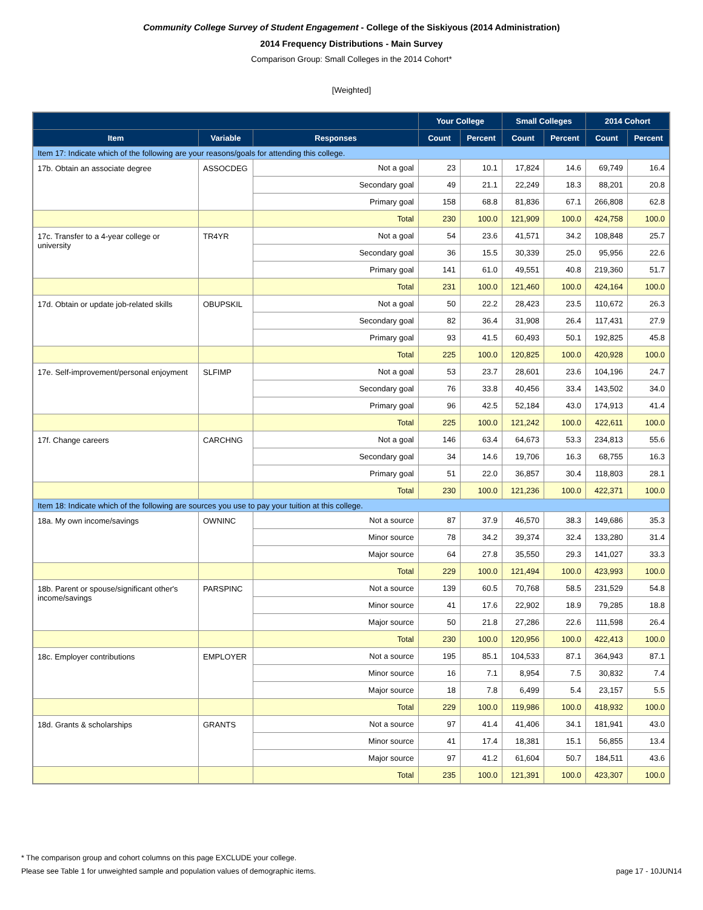Community College Survey of Student Engagement - College of the Siskiyous (2014 Administration)
2014 Frequency Distributions - Main Survey
Comparison Group: Small Colleges in the 2014 Cohort*
[Weighted]
| | | | Your College | | Small Colleges | | 2014 Cohort | |
| --- | --- | --- | --- | --- | --- | --- | --- | --- |
| Item | Variable | Responses | Count | Percent | Count | Percent | Count | Percent |
| Item 17: Indicate which of the following are your reasons/goals for attending this college. | | | | | | | | |
| 17b. Obtain an associate degree | ASSOCDEG | Not a goal | 23 | 10.1 | 17,824 | 14.6 | 69,749 | 16.4 |
| | | Secondary goal | 49 | 21.1 | 22,249 | 18.3 | 88,201 | 20.8 |
| | | Primary goal | 158 | 68.8 | 81,836 | 67.1 | 266,808 | 62.8 |
| | | Total | 230 | 100.0 | 121,909 | 100.0 | 424,758 | 100.0 |
| 17c. Transfer to a 4-year college or university | TR4YR | Not a goal | 54 | 23.6 | 41,571 | 34.2 | 108,848 | 25.7 |
| | | Secondary goal | 36 | 15.5 | 30,339 | 25.0 | 95,956 | 22.6 |
| | | Primary goal | 141 | 61.0 | 49,551 | 40.8 | 219,360 | 51.7 |
| | | Total | 231 | 100.0 | 121,460 | 100.0 | 424,164 | 100.0 |
| 17d. Obtain or update job-related skills | OBUPSKIL | Not a goal | 50 | 22.2 | 28,423 | 23.5 | 110,672 | 26.3 |
| | | Secondary goal | 82 | 36.4 | 31,908 | 26.4 | 117,431 | 27.9 |
| | | Primary goal | 93 | 41.5 | 60,493 | 50.1 | 192,825 | 45.8 |
| | | Total | 225 | 100.0 | 120,825 | 100.0 | 420,928 | 100.0 |
| 17e. Self-improvement/personal enjoyment | SLFIMP | Not a goal | 53 | 23.7 | 28,601 | 23.6 | 104,196 | 24.7 |
| | | Secondary goal | 76 | 33.8 | 40,456 | 33.4 | 143,502 | 34.0 |
| | | Primary goal | 96 | 42.5 | 52,184 | 43.0 | 174,913 | 41.4 |
| | | Total | 225 | 100.0 | 121,242 | 100.0 | 422,611 | 100.0 |
| 17f. Change careers | CARCHNG | Not a goal | 146 | 63.4 | 64,673 | 53.3 | 234,813 | 55.6 |
| | | Secondary goal | 34 | 14.6 | 19,706 | 16.3 | 68,755 | 16.3 |
| | | Primary goal | 51 | 22.0 | 36,857 | 30.4 | 118,803 | 28.1 |
| | | Total | 230 | 100.0 | 121,236 | 100.0 | 422,371 | 100.0 |
| Item 18: Indicate which of the following are sources you use to pay your tuition at this college. | | | | | | | | |
| 18a. My own income/savings | OWNINC | Not a source | 87 | 37.9 | 46,570 | 38.3 | 149,686 | 35.3 |
| | | Minor source | 78 | 34.2 | 39,374 | 32.4 | 133,280 | 31.4 |
| | | Major source | 64 | 27.8 | 35,550 | 29.3 | 141,027 | 33.3 |
| | | Total | 229 | 100.0 | 121,494 | 100.0 | 423,993 | 100.0 |
| 18b. Parent or spouse/significant other's income/savings | PARSPINC | Not a source | 139 | 60.5 | 70,768 | 58.5 | 231,529 | 54.8 |
| | | Minor source | 41 | 17.6 | 22,902 | 18.9 | 79,285 | 18.8 |
| | | Major source | 50 | 21.8 | 27,286 | 22.6 | 111,598 | 26.4 |
| | | Total | 230 | 100.0 | 120,956 | 100.0 | 422,413 | 100.0 |
| 18c. Employer contributions | EMPLOYER | Not a source | 195 | 85.1 | 104,533 | 87.1 | 364,943 | 87.1 |
| | | Minor source | 16 | 7.1 | 8,954 | 7.5 | 30,832 | 7.4 |
| | | Major source | 18 | 7.8 | 6,499 | 5.4 | 23,157 | 5.5 |
| | | Total | 229 | 100.0 | 119,986 | 100.0 | 418,932 | 100.0 |
| 18d. Grants & scholarships | GRANTS | Not a source | 97 | 41.4 | 41,406 | 34.1 | 181,941 | 43.0 |
| | | Minor source | 41 | 17.4 | 18,381 | 15.1 | 56,855 | 13.4 |
| | | Major source | 97 | 41.2 | 61,604 | 50.7 | 184,511 | 43.6 |
| | | Total | 235 | 100.0 | 121,391 | 100.0 | 423,307 | 100.0 |
* The comparison group and cohort columns on this page EXCLUDE your college.
Please see Table 1 for unweighted sample and population values of demographic items. page 17 - 10JUN14